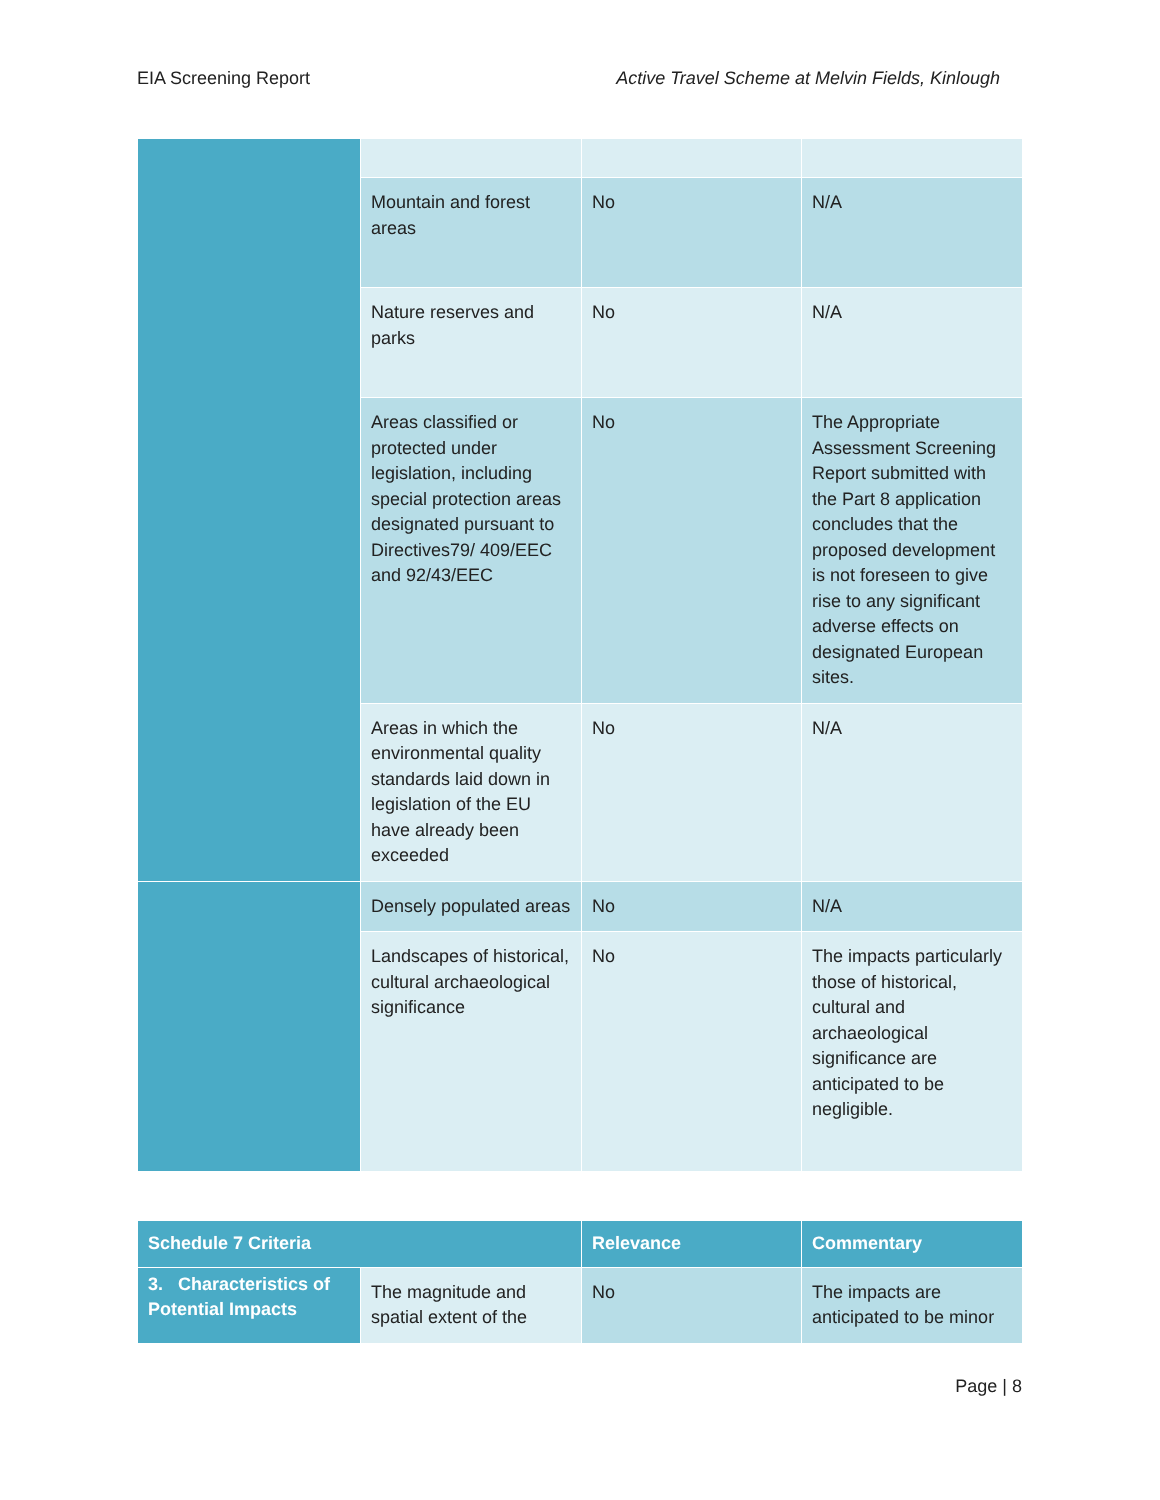EIA Screening Report Active Travel Scheme at Melvin Fields, Kinlough
| | Mountain and forest areas | No | N/A |
| | Nature reserves and parks | No | N/A |
| | Areas classified or protected under legislation, including special protection areas designated pursuant to Directives79/ 409/EEC and 92/43/EEC | No | The Appropriate Assessment Screening Report submitted with the Part 8 application concludes that the proposed development is not foreseen to give rise to any significant adverse effects on designated European sites. |
| | Areas in which the environmental quality standards laid down in legislation of the EU have already been exceeded | No | N/A |
| | Densely populated areas | No | N/A |
| | Landscapes of historical, cultural archaeological significance | No | The impacts particularly those of historical, cultural and archaeological significance are anticipated to be negligible. |
| Schedule 7 Criteria | | Relevance | Commentary |
| --- | --- | --- | --- |
| 3. Characteristics of Potential Impacts | The magnitude and spatial extent of the | No | The impacts are anticipated to be minor |
Page | 8